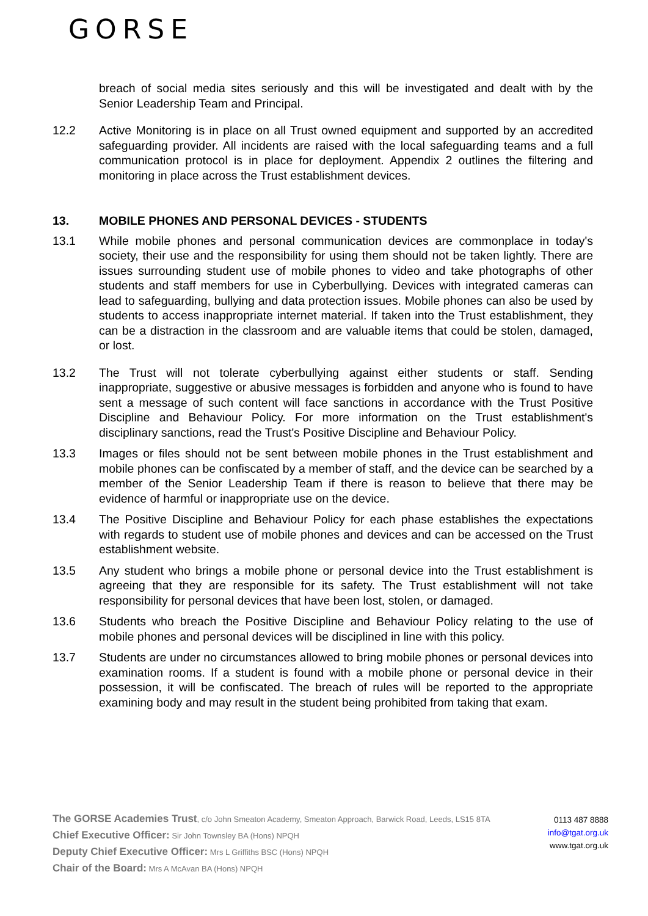GORSE
breach of social media sites seriously and this will be investigated and dealt with by the Senior Leadership Team and Principal.
12.2 Active Monitoring is in place on all Trust owned equipment and supported by an accredited safeguarding provider. All incidents are raised with the local safeguarding teams and a full communication protocol is in place for deployment. Appendix 2 outlines the filtering and monitoring in place across the Trust establishment devices.
13. MOBILE PHONES AND PERSONAL DEVICES - STUDENTS
13.1 While mobile phones and personal communication devices are commonplace in today's society, their use and the responsibility for using them should not be taken lightly. There are issues surrounding student use of mobile phones to video and take photographs of other students and staff members for use in Cyberbullying. Devices with integrated cameras can lead to safeguarding, bullying and data protection issues. Mobile phones can also be used by students to access inappropriate internet material. If taken into the Trust establishment, they can be a distraction in the classroom and are valuable items that could be stolen, damaged, or lost.
13.2 The Trust will not tolerate cyberbullying against either students or staff. Sending inappropriate, suggestive or abusive messages is forbidden and anyone who is found to have sent a message of such content will face sanctions in accordance with the Trust Positive Discipline and Behaviour Policy. For more information on the Trust establishment's disciplinary sanctions, read the Trust's Positive Discipline and Behaviour Policy.
13.3 Images or files should not be sent between mobile phones in the Trust establishment and mobile phones can be confiscated by a member of staff, and the device can be searched by a member of the Senior Leadership Team if there is reason to believe that there may be evidence of harmful or inappropriate use on the device.
13.4 The Positive Discipline and Behaviour Policy for each phase establishes the expectations with regards to student use of mobile phones and devices and can be accessed on the Trust establishment website.
13.5 Any student who brings a mobile phone or personal device into the Trust establishment is agreeing that they are responsible for its safety. The Trust establishment will not take responsibility for personal devices that have been lost, stolen, or damaged.
13.6 Students who breach the Positive Discipline and Behaviour Policy relating to the use of mobile phones and personal devices will be disciplined in line with this policy.
13.7 Students are under no circumstances allowed to bring mobile phones or personal devices into examination rooms. If a student is found with a mobile phone or personal device in their possession, it will be confiscated. The breach of rules will be reported to the appropriate examining body and may result in the student being prohibited from taking that exam.
The GORSE Academies Trust, c/o John Smeaton Academy, Smeaton Approach, Barwick Road, Leeds, LS15 8TA
Chief Executive Officer: Sir John Townsley BA (Hons) NPQH
Deputy Chief Executive Officer: Mrs L Griffiths BSC (Hons) NPQH
Chair of the Board: Mrs A McAvan BA (Hons) NPQH
0113 487 8888
info@tgat.org.uk
www.tgat.org.uk